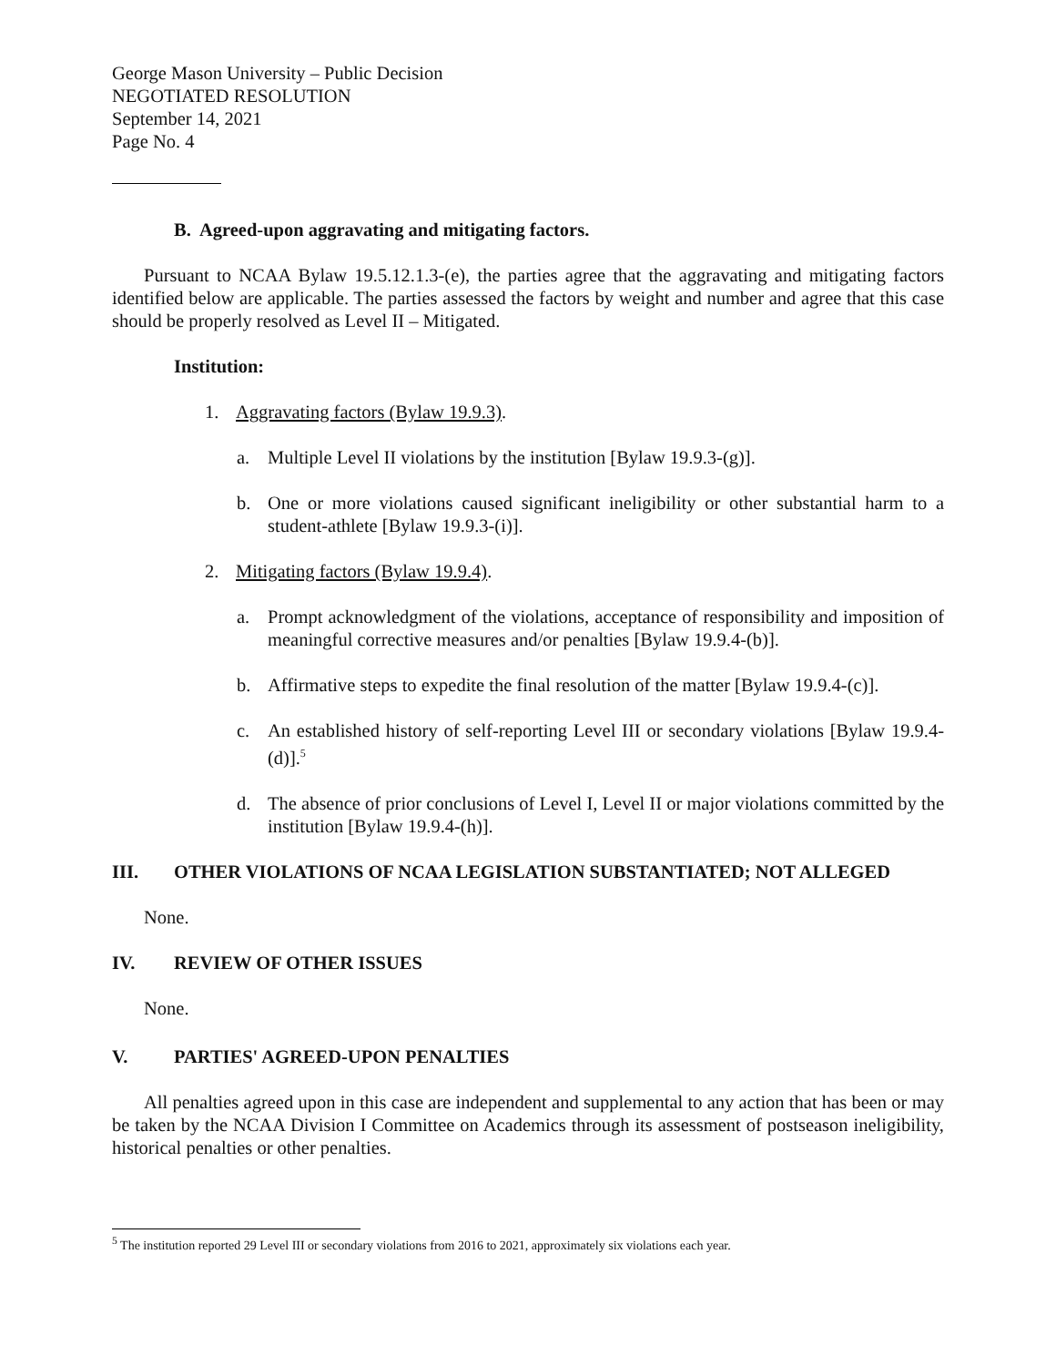George Mason University – Public Decision
NEGOTIATED RESOLUTION
September 14, 2021
Page No. 4
B. Agreed-upon aggravating and mitigating factors.
Pursuant to NCAA Bylaw 19.5.12.1.3-(e), the parties agree that the aggravating and mitigating factors identified below are applicable. The parties assessed the factors by weight and number and agree that this case should be properly resolved as Level II – Mitigated.
Institution:
1. Aggravating factors (Bylaw 19.9.3).
a. Multiple Level II violations by the institution [Bylaw 19.9.3-(g)].
b. One or more violations caused significant ineligibility or other substantial harm to a student-athlete [Bylaw 19.9.3-(i)].
2. Mitigating factors (Bylaw 19.9.4).
a. Prompt acknowledgment of the violations, acceptance of responsibility and imposition of meaningful corrective measures and/or penalties [Bylaw 19.9.4-(b)].
b. Affirmative steps to expedite the final resolution of the matter [Bylaw 19.9.4-(c)].
c. An established history of self-reporting Level III or secondary violations [Bylaw 19.9.4-(d)].<sup>5</sup>
d. The absence of prior conclusions of Level I, Level II or major violations committed by the institution [Bylaw 19.9.4-(h)].
III. OTHER VIOLATIONS OF NCAA LEGISLATION SUBSTANTIATED; NOT ALLEGED
None.
IV. REVIEW OF OTHER ISSUES
None.
V. PARTIES' AGREED-UPON PENALTIES
All penalties agreed upon in this case are independent and supplemental to any action that has been or may be taken by the NCAA Division I Committee on Academics through its assessment of postseason ineligibility, historical penalties or other penalties.
<sup>5</sup> The institution reported 29 Level III or secondary violations from 2016 to 2021, approximately six violations each year.